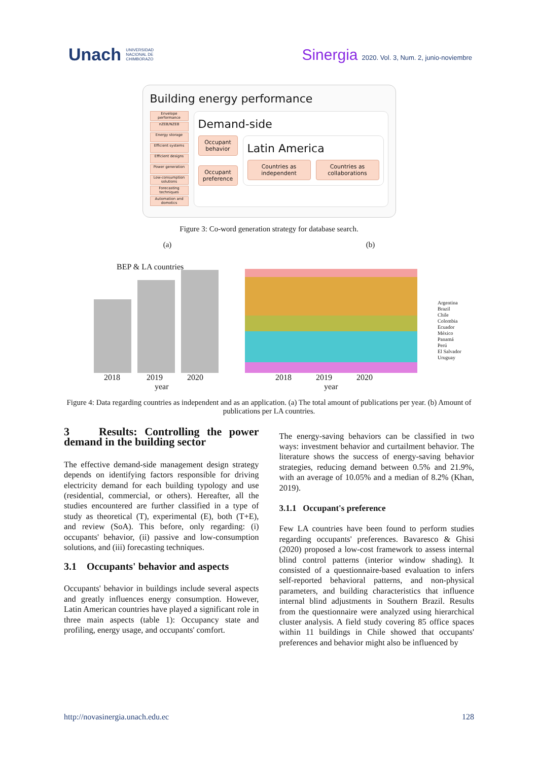Unach UNIVERSIDAD
NACIONAL DE
CHIMBORAZO
Sinergia 2020. Vol. 3, Num. 2, junio-noviembre
Building energy performance
Envelope performance
nZEB/NZEB
Energy storage
Efficient systems
Efficient designs
Power generation
Low-consumption solutions
Forecasting techniques
Automation and domotics
Demand-side
Occupant behavior
Occupant preference
Latin America
Countries as independent Countries as collaborations
Figure 3: Co-word generation strategy for database search.
(a) (b)
BEP & LA countries
2018 2019 2020
year
2018 2019 2020
year
Argentina
Brazil
Chile
Colombia
Ecuador
México
Panamá
Perú
El Salvador
Uruguay
Figure 4: Data regarding countries as independent and as an application. (a) The total amount of publications per year. (b) Amount of publications per LA countries.
3 Results: Controlling the power demand in the building sector
The effective demand-side management design strategy depends on identifying factors responsible for driving electricity demand for each building typology and use (residential, commercial, or others). Hereafter, all the studies encountered are further classified in a type of study as theoretical (T), experimental (E), both (T+E), and review (SoA). This before, only regarding: (i) occupants' behavior, (ii) passive and low-consumption solutions, and (iii) forecasting techniques.
3.1 Occupants' behavior and aspects
Occupants' behavior in buildings include several aspects and greatly influences energy consumption. However, Latin American countries have played a significant role in three main aspects (table 1): Occupancy state and profiling, energy usage, and occupants' comfort.
The energy-saving behaviors can be classified in two ways: investment behavior and curtailment behavior. The literature shows the success of energy-saving behavior strategies, reducing demand between 0.5% and 21.9%, with an average of 10.05% and a median of 8.2% (Khan, 2019).
3.1.1 Occupant's preference
Few LA countries have been found to perform studies regarding occupants' preferences. Bavaresco & Ghisi (2020) proposed a low-cost framework to assess internal blind control patterns (interior window shading). It consisted of a questionnaire-based evaluation to infers self-reported behavioral patterns, and non-physical parameters, and building characteristics that influence internal blind adjustments in Southern Brazil. Results from the questionnaire were analyzed using hierarchical cluster analysis. A field study covering 85 office spaces within 11 buildings in Chile showed that occupants' preferences and behavior might also be influenced by
http://novasinergia.unach.edu.ec 128